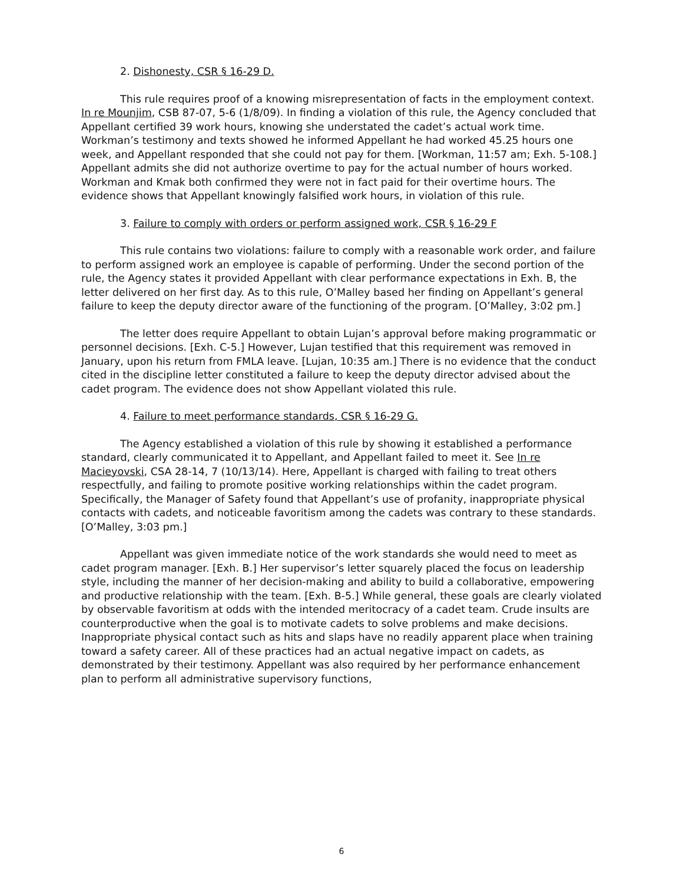2. Dishonesty, CSR § 16-29 D.
This rule requires proof of a knowing misrepresentation of facts in the employment context. In re Mounjim, CSB 87-07, 5-6 (1/8/09). In finding a violation of this rule, the Agency concluded that Appellant certified 39 work hours, knowing she understated the cadet’s actual work time. Workman’s testimony and texts showed he informed Appellant he had worked 45.25 hours one week, and Appellant responded that she could not pay for them. [Workman, 11:57 am; Exh. 5-108.] Appellant admits she did not authorize overtime to pay for the actual number of hours worked. Workman and Kmak both confirmed they were not in fact paid for their overtime hours. The evidence shows that Appellant knowingly falsified work hours, in violation of this rule.
3. Failure to comply with orders or perform assigned work, CSR § 16-29 F
This rule contains two violations: failure to comply with a reasonable work order, and failure to perform assigned work an employee is capable of performing. Under the second portion of the rule, the Agency states it provided Appellant with clear performance expectations in Exh. B, the letter delivered on her first day. As to this rule, O’Malley based her finding on Appellant’s general failure to keep the deputy director aware of the functioning of the program. [O’Malley, 3:02 pm.]
The letter does require Appellant to obtain Lujan’s approval before making programmatic or personnel decisions. [Exh. C-5.] However, Lujan testified that this requirement was removed in January, upon his return from FMLA leave. [Lujan, 10:35 am.] There is no evidence that the conduct cited in the discipline letter constituted a failure to keep the deputy director advised about the cadet program. The evidence does not show Appellant violated this rule.
4. Failure to meet performance standards, CSR § 16-29 G.
The Agency established a violation of this rule by showing it established a performance standard, clearly communicated it to Appellant, and Appellant failed to meet it. See In re Macieyovski, CSA 28-14, 7 (10/13/14). Here, Appellant is charged with failing to treat others respectfully, and failing to promote positive working relationships within the cadet program. Specifically, the Manager of Safety found that Appellant’s use of profanity, inappropriate physical contacts with cadets, and noticeable favoritism among the cadets was contrary to these standards. [O’Malley, 3:03 pm.]
Appellant was given immediate notice of the work standards she would need to meet as cadet program manager. [Exh. B.] Her supervisor’s letter squarely placed the focus on leadership style, including the manner of her decision-making and ability to build a collaborative, empowering and productive relationship with the team. [Exh. B-5.] While general, these goals are clearly violated by observable favoritism at odds with the intended meritocracy of a cadet team. Crude insults are counterproductive when the goal is to motivate cadets to solve problems and make decisions. Inappropriate physical contact such as hits and slaps have no readily apparent place when training toward a safety career. All of these practices had an actual negative impact on cadets, as demonstrated by their testimony. Appellant was also required by her performance enhancement plan to perform all administrative supervisory functions,
6